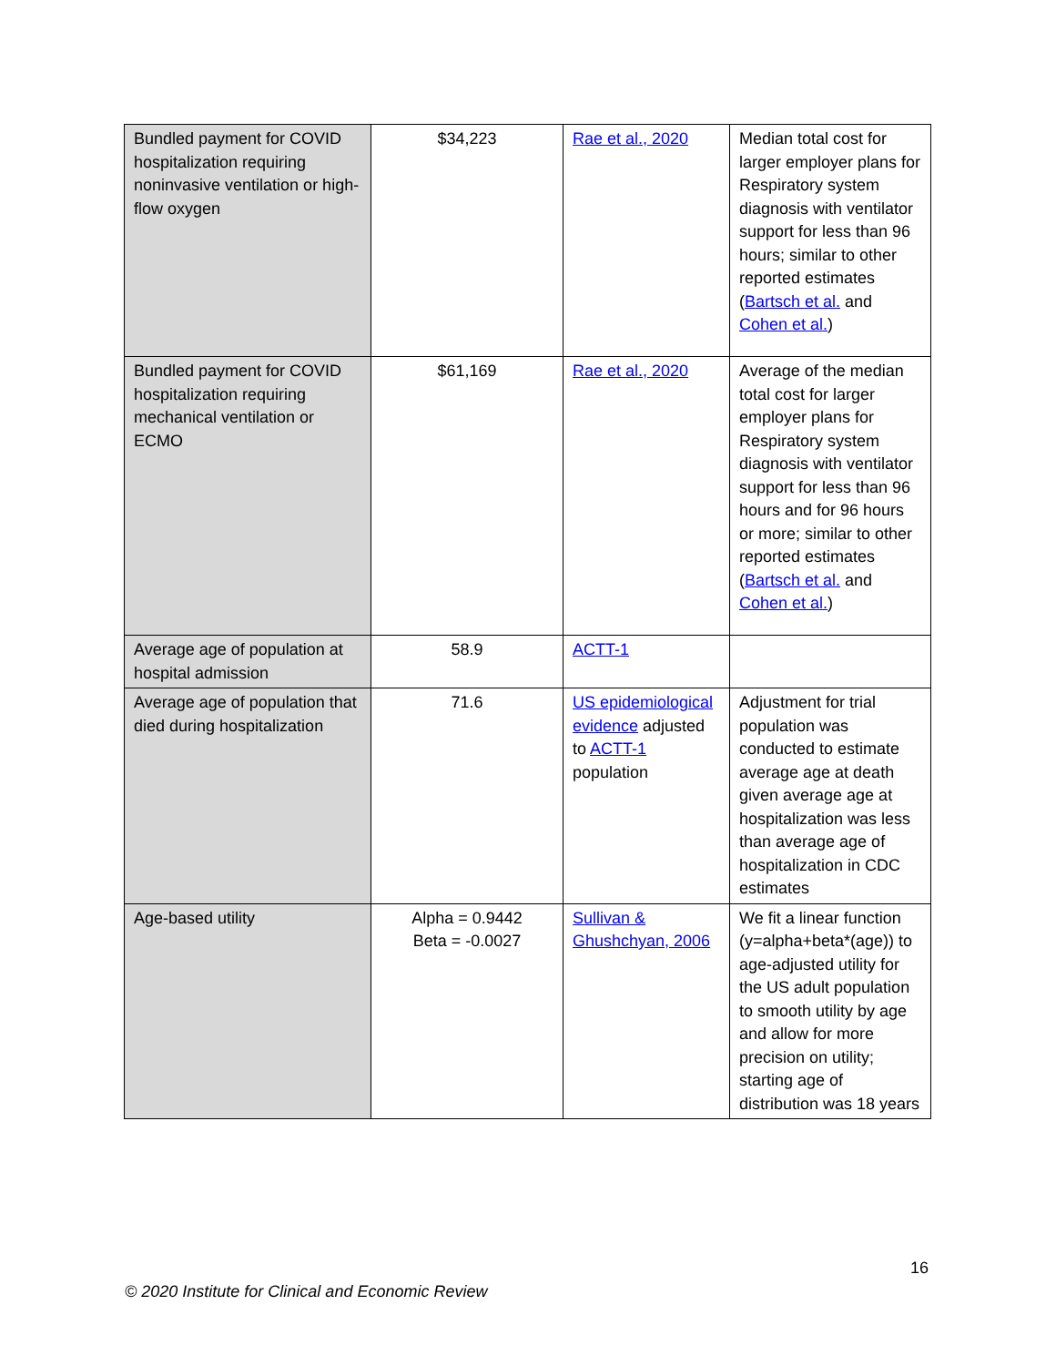| Bundled payment for COVID hospitalization requiring noninvasive ventilation or high-flow oxygen | $34,223 | Rae et al., 2020 | Median total cost for larger employer plans for Respiratory system diagnosis with ventilator support for less than 96 hours; similar to other reported estimates ( Bartsch et al. and Cohen et al. ) |
| Bundled payment for COVID hospitalization requiring mechanical ventilation or ECMO | $61,169 | Rae et al., 2020 | Average of the median total cost for larger employer plans for Respiratory system diagnosis with ventilator support for less than 96 hours and for 96 hours or more; similar to other reported estimates ( Bartsch et al. and Cohen et al. ) |
| Average age of population at hospital admission | 58.9 | ACTT-1 | |
| Average age of population that died during hospitalization | 71.6 | US epidemiological evidence adjusted to ACTT-1 population | Adjustment for trial population was conducted to estimate average age at death given average age at hospitalization was less than average age of hospitalization in CDC estimates |
| Age-based utility | Alpha = 0.9442 Beta = -0.0027 | Sullivan & Ghushchyan, 2006 | We fit a linear function (y=alpha+beta*(age)) to age-adjusted utility for the US adult population to smooth utility by age and allow for more precision on utility; starting age of distribution was 18 years |
16
© 2020 Institute for Clinical and Economic Review